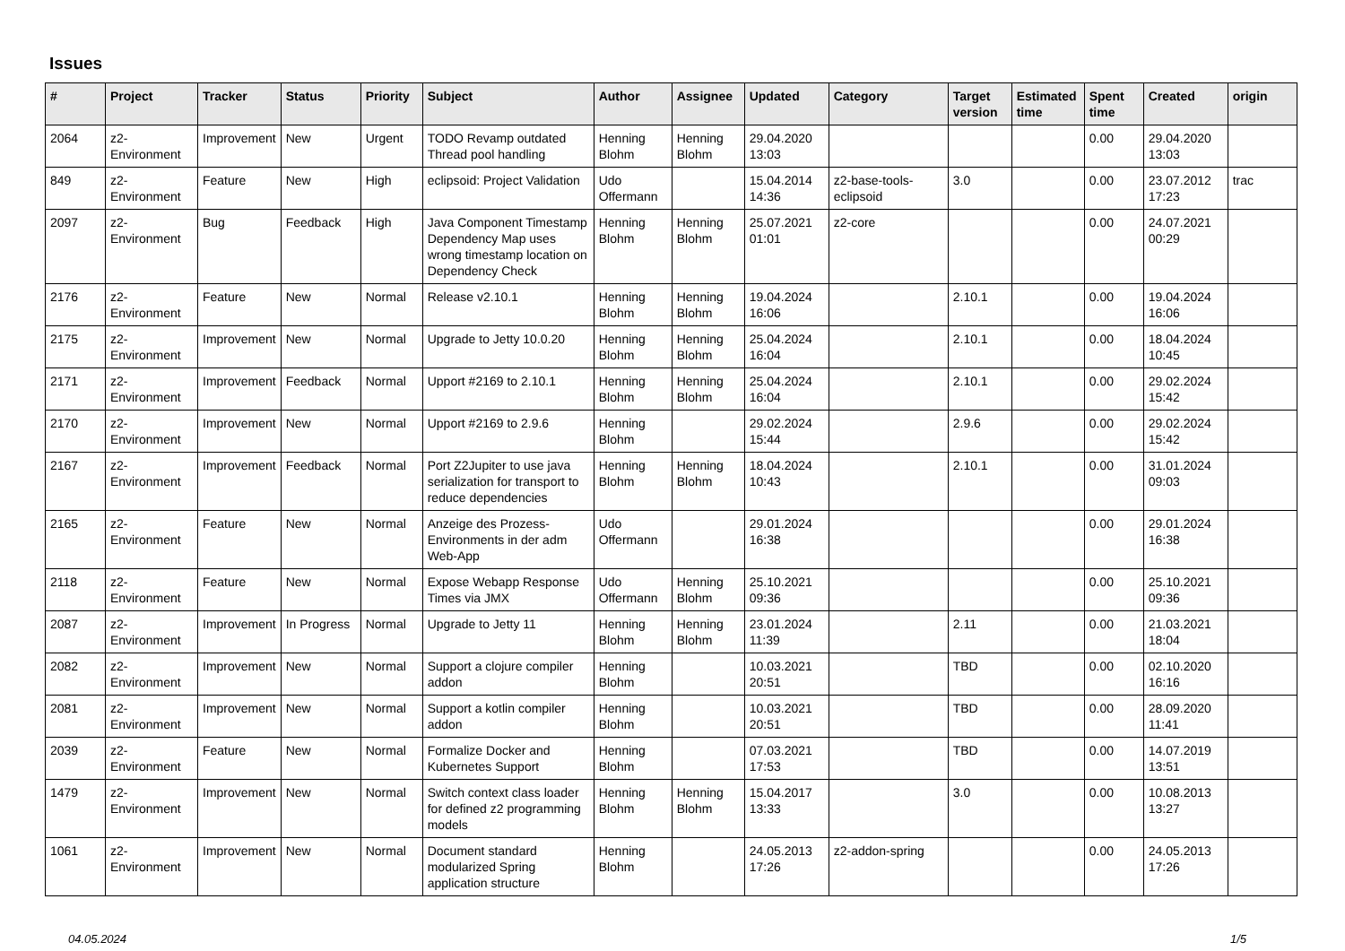Issues
| # | Project | Tracker | Status | Priority | Subject | Author | Assignee | Updated | Category | Target version | Estimated time | Spent time | Created | origin |
| --- | --- | --- | --- | --- | --- | --- | --- | --- | --- | --- | --- | --- | --- | --- |
| 2064 | z2-Environment | Improvement | New | Urgent | TODO Revamp outdated Thread pool handling | Henning Blohm | Henning Blohm | 29.04.2020 13:03 | | | | 0.00 | 29.04.2020 13:03 | |
| 849 | z2-Environment | Feature | New | High | eclipsoid: Project Validation | Udo Offermann | | 15.04.2014 14:36 | z2-base-tools-eclipsoid | 3.0 | | 0.00 | 23.07.2012 17:23 | trac |
| 2097 | z2-Environment | Bug | Feedback | High | Java Component Timestamp Dependency Map uses wrong timestamp location on Dependency Check | Henning Blohm | Henning Blohm | 25.07.2021 01:01 | z2-core | | | 0.00 | 24.07.2021 00:29 | |
| 2176 | z2-Environment | Feature | New | Normal | Release v2.10.1 | Henning Blohm | Henning Blohm | 19.04.2024 16:06 | | 2.10.1 | | 0.00 | 19.04.2024 16:06 | |
| 2175 | z2-Environment | Improvement | New | Normal | Upgrade to Jetty 10.0.20 | Henning Blohm | Henning Blohm | 25.04.2024 16:04 | | 2.10.1 | | 0.00 | 18.04.2024 10:45 | |
| 2171 | z2-Environment | Improvement | Feedback | Normal | Upport #2169 to 2.10.1 | Henning Blohm | Henning Blohm | 25.04.2024 16:04 | | 2.10.1 | | 0.00 | 29.02.2024 15:42 | |
| 2170 | z2-Environment | Improvement | New | Normal | Upport #2169 to 2.9.6 | Henning Blohm | | 29.02.2024 15:44 | | 2.9.6 | | 0.00 | 29.02.2024 15:42 | |
| 2167 | z2-Environment | Improvement | Feedback | Normal | Port Z2Jupiter to use java serialization for transport to reduce dependencies | Henning Blohm | Henning Blohm | 18.04.2024 10:43 | | 2.10.1 | | 0.00 | 31.01.2024 09:03 | |
| 2165 | z2-Environment | Feature | New | Normal | Anzeige des Prozess-Environments in der adm Web-App | Udo Offermann | | 29.01.2024 16:38 | | | | 0.00 | 29.01.2024 16:38 | |
| 2118 | z2-Environment | Feature | New | Normal | Expose Webapp Response Times via JMX | Udo Offermann | Henning Blohm | 25.10.2021 09:36 | | | | 0.00 | 25.10.2021 09:36 | |
| 2087 | z2-Environment | Improvement | In Progress | Normal | Upgrade to Jetty 11 | Henning Blohm | Henning Blohm | 23.01.2024 11:39 | | 2.11 | | 0.00 | 21.03.2021 18:04 | |
| 2082 | z2-Environment | Improvement | New | Normal | Support a clojure compiler addon | Henning Blohm | | 10.03.2021 20:51 | | TBD | | 0.00 | 02.10.2020 16:16 | |
| 2081 | z2-Environment | Improvement | New | Normal | Support a kotlin compiler addon | Henning Blohm | | 10.03.2021 20:51 | | TBD | | 0.00 | 28.09.2020 11:41 | |
| 2039 | z2-Environment | Feature | New | Normal | Formalize Docker and Kubernetes Support | Henning Blohm | | 07.03.2021 17:53 | | TBD | | 0.00 | 14.07.2019 13:51 | |
| 1479 | z2-Environment | Improvement | New | Normal | Switch context class loader for defined z2 programming models | Henning Blohm | Henning Blohm | 15.04.2017 13:33 | | 3.0 | | 0.00 | 10.08.2013 13:27 | |
| 1061 | z2-Environment | Improvement | New | Normal | Document standard modularized Spring application structure | Henning Blohm | | 24.05.2013 17:26 | z2-addon-spring | | | 0.00 | 24.05.2013 17:26 | |
04.05.2024 1/5